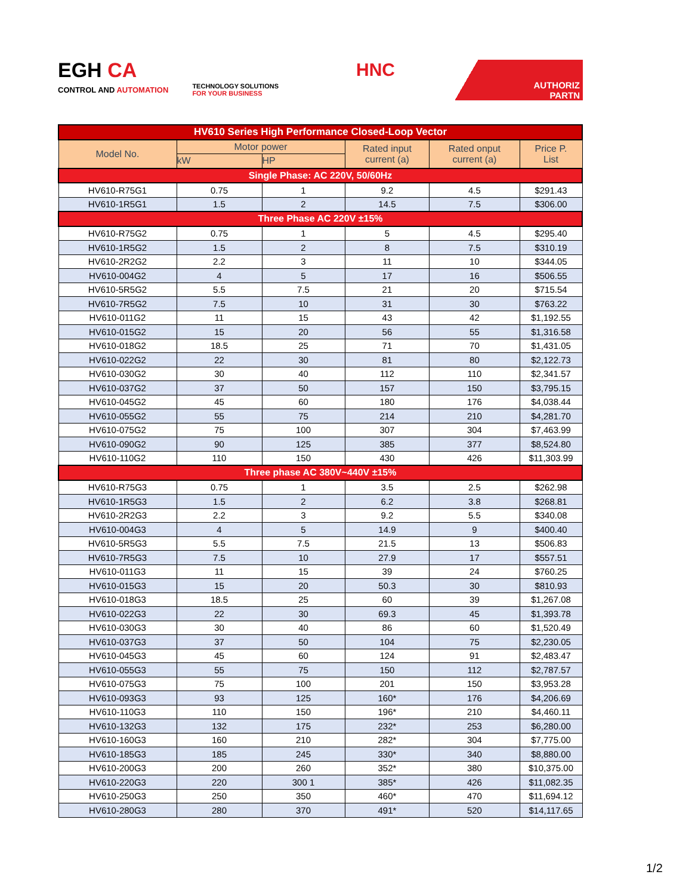EGH CA
CONTROL AND AUTOMATION
TECHNOLOGY SOLUTIONS
FOR YOUR BUSINESS
HNC
AUTHORIZ
PARTN
| HV610 Series High Performance Closed-Loop Vector | | | | | |
| --- | --- | --- | --- | --- | --- |
| Model No. | Motor power | | Rated input current (a) | Rated onput current (a) | Price P. List |
| | kW | HP | | | |
| Single Phase: AC 220V, 50/60Hz | | | | | |
| HV610-R75G1 | 0.75 | 1 | 9.2 | 4.5 | $291.43 |
| HV610-1R5G1 | 1.5 | 2 | 14.5 | 7.5 | $306.00 |
| Three Phase AC 220V ±15% | | | | | |
| HV610-R75G2 | 0.75 | 1 | 5 | 4.5 | $295.40 |
| HV610-1R5G2 | 1.5 | 2 | 8 | 7.5 | $310.19 |
| HV610-2R2G2 | 2.2 | 3 | 11 | 10 | $344.05 |
| HV610-004G2 | 4 | 5 | 17 | 16 | $506.55 |
| HV610-5R5G2 | 5.5 | 7.5 | 21 | 20 | $715.54 |
| HV610-7R5G2 | 7.5 | 10 | 31 | 30 | $763.22 |
| HV610-011G2 | 11 | 15 | 43 | 42 | $1,192.55 |
| HV610-015G2 | 15 | 20 | 56 | 55 | $1,316.58 |
| HV610-018G2 | 18.5 | 25 | 71 | 70 | $1,431.05 |
| HV610-022G2 | 22 | 30 | 81 | 80 | $2,122.73 |
| HV610-030G2 | 30 | 40 | 112 | 110 | $2,341.57 |
| HV610-037G2 | 37 | 50 | 157 | 150 | $3,795.15 |
| HV610-045G2 | 45 | 60 | 180 | 176 | $4,038.44 |
| HV610-055G2 | 55 | 75 | 214 | 210 | $4,281.70 |
| HV610-075G2 | 75 | 100 | 307 | 304 | $7,463.99 |
| HV610-090G2 | 90 | 125 | 385 | 377 | $8,524.80 |
| HV610-110G2 | 110 | 150 | 430 | 426 | $11,303.99 |
| Three phase AC 380V~440V ±15% | | | | | |
| HV610-R75G3 | 0.75 | 1 | 3.5 | 2.5 | $262.98 |
| HV610-1R5G3 | 1.5 | 2 | 6.2 | 3.8 | $268.81 |
| HV610-2R2G3 | 2.2 | 3 | 9.2 | 5.5 | $340.08 |
| HV610-004G3 | 4 | 5 | 14.9 | 9 | $400.40 |
| HV610-5R5G3 | 5.5 | 7.5 | 21.5 | 13 | $506.83 |
| HV610-7R5G3 | 7.5 | 10 | 27.9 | 17 | $557.51 |
| HV610-011G3 | 11 | 15 | 39 | 24 | $760.25 |
| HV610-015G3 | 15 | 20 | 50.3 | 30 | $810.93 |
| HV610-018G3 | 18.5 | 25 | 60 | 39 | $1,267.08 |
| HV610-022G3 | 22 | 30 | 69.3 | 45 | $1,393.78 |
| HV610-030G3 | 30 | 40 | 86 | 60 | $1,520.49 |
| HV610-037G3 | 37 | 50 | 104 | 75 | $2,230.05 |
| HV610-045G3 | 45 | 60 | 124 | 91 | $2,483.47 |
| HV610-055G3 | 55 | 75 | 150 | 112 | $2,787.57 |
| HV610-075G3 | 75 | 100 | 201 | 150 | $3,953.28 |
| HV610-093G3 | 93 | 125 | 160* | 176 | $4,206.69 |
| HV610-110G3 | 110 | 150 | 196* | 210 | $4,460.11 |
| HV610-132G3 | 132 | 175 | 232* | 253 | $6,280.00 |
| HV610-160G3 | 160 | 210 | 282* | 304 | $7,775.00 |
| HV610-185G3 | 185 | 245 | 330* | 340 | $8,880.00 |
| HV610-200G3 | 200 | 260 | 352* | 380 | $10,375.00 |
| HV610-220G3 | 220 | 300 1 | 385* | 426 | $11,082.35 |
| HV610-250G3 | 250 | 350 | 460* | 470 | $11,694.12 |
| HV610-280G3 | 280 | 370 | 491* | 520 | $14,117.65 |
1/2